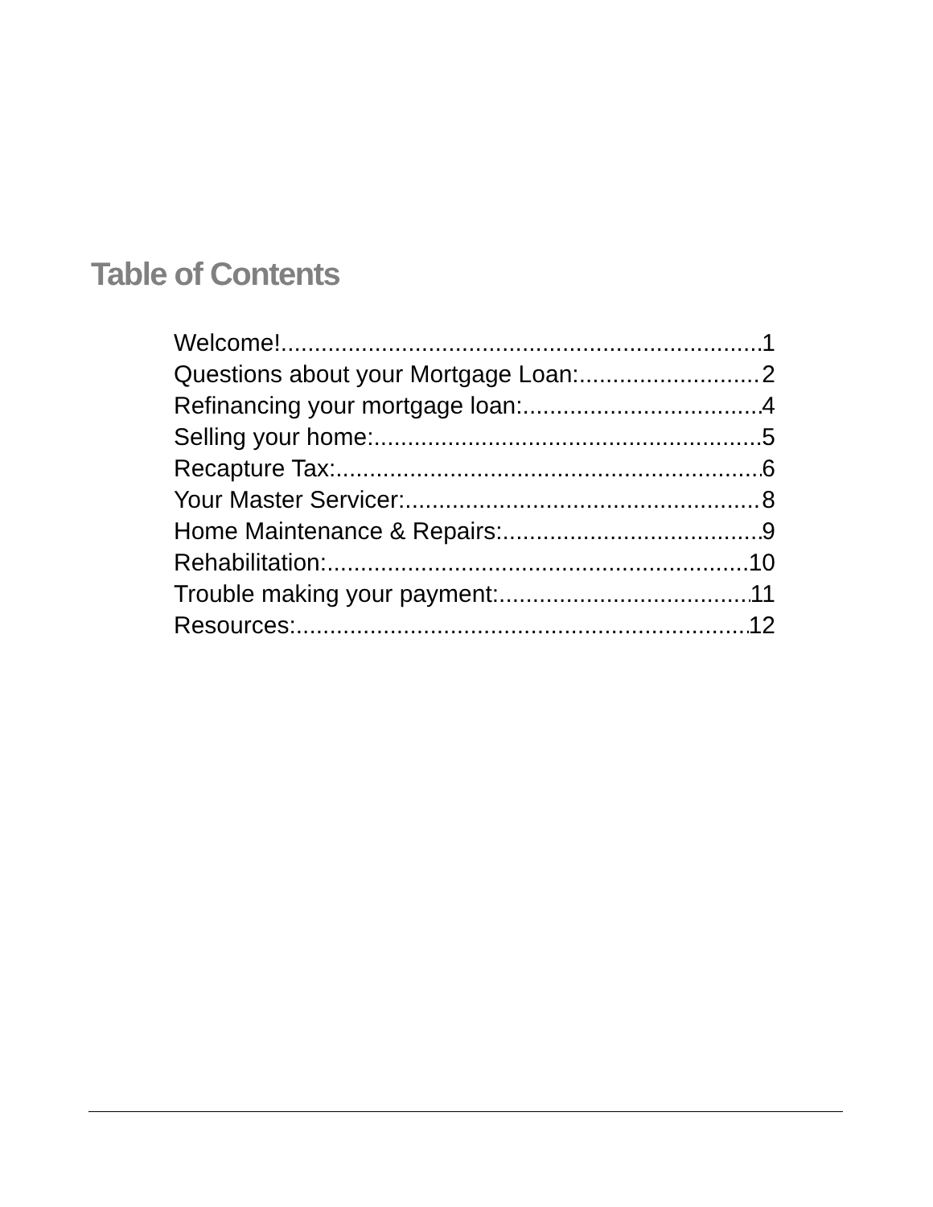Table of Contents
Welcome! 1
Questions about your Mortgage Loan: 2
Refinancing your mortgage loan: 4
Selling your home: 5
Recapture Tax: 6
Your Master Servicer: 8
Home Maintenance & Repairs: 9
Rehabilitation: 10
Trouble making your payment: 11
Resources: 12